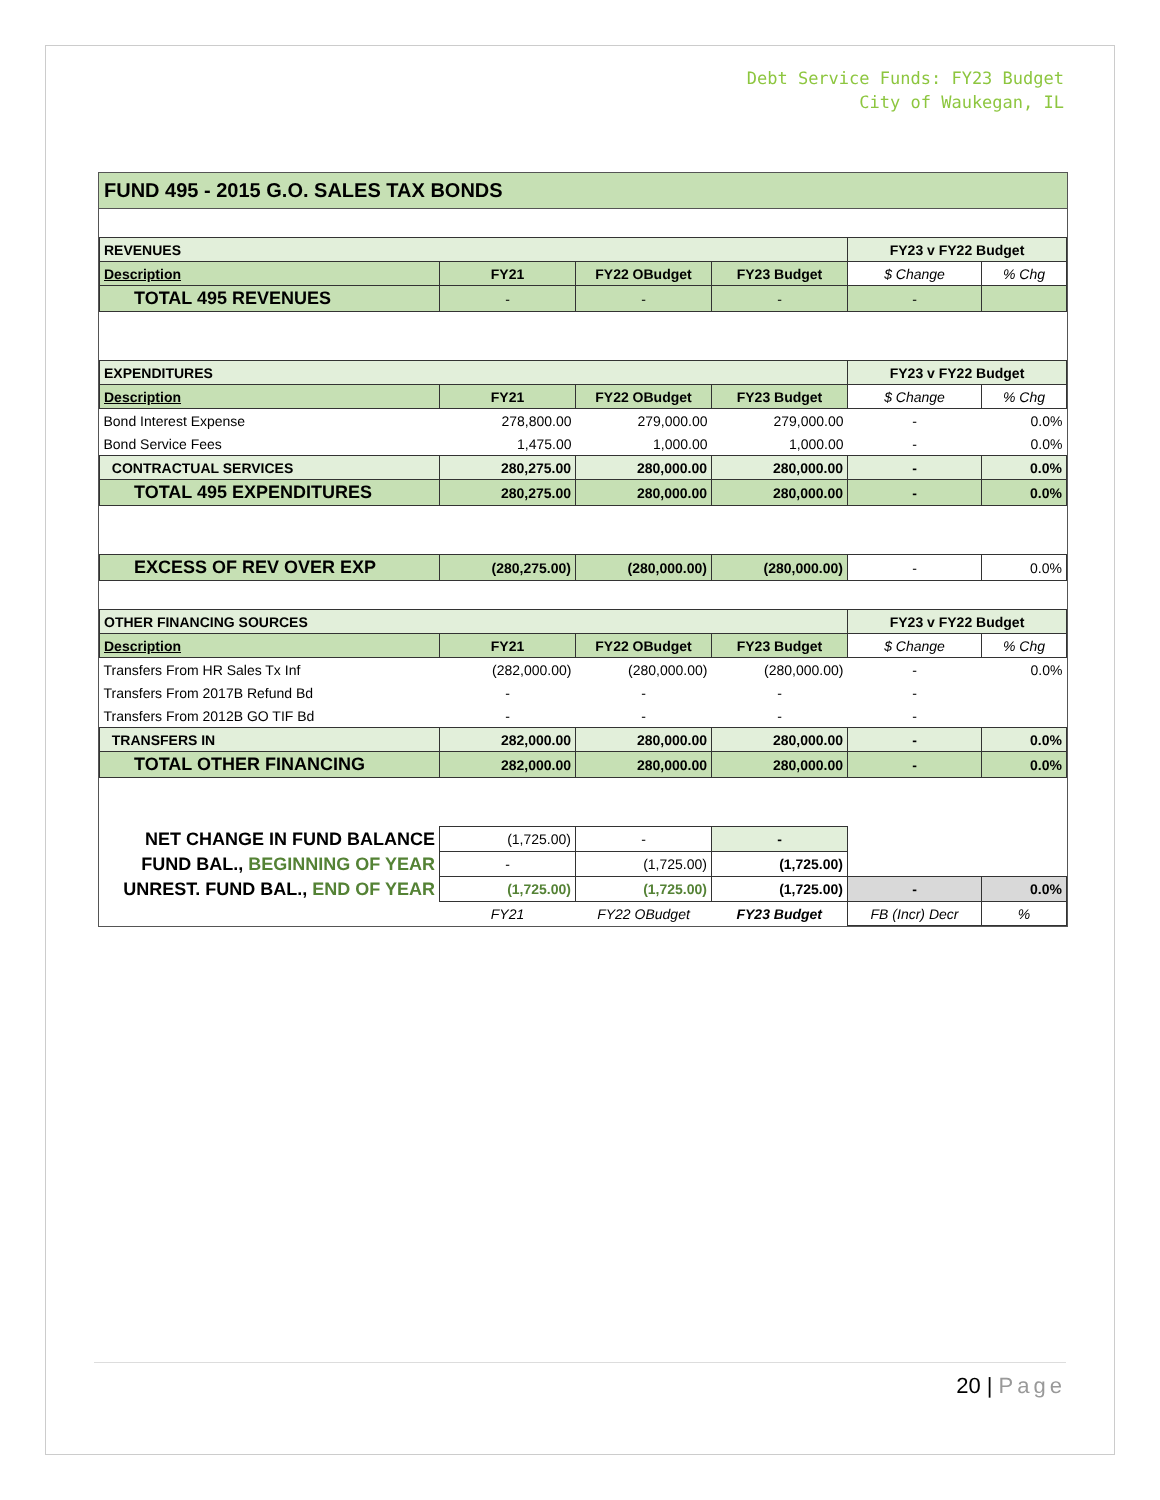Debt Service Funds: FY23 Budget
City of Waukegan, IL
FUND 495 - 2015 G.O. SALES TAX BONDS
| REVENUES | | | | FY23 v FY22 Budget | |
| Description | FY21 | FY22 OBudget | FY23 Budget | $ Change | % Chg |
| TOTAL 495 REVENUES | - | - | - | - | |
| EXPENDITURES | | | | FY23 v FY22 Budget | |
| Description | FY21 | FY22 OBudget | FY23 Budget | $ Change | % Chg |
| Bond Interest Expense | 278,800.00 | 279,000.00 | 279,000.00 | - | 0.0% |
| Bond Service Fees | 1,475.00 | 1,000.00 | 1,000.00 | - | 0.0% |
| CONTRACTUAL SERVICES | 280,275.00 | 280,000.00 | 280,000.00 | - | 0.0% |
| TOTAL 495 EXPENDITURES | 280,275.00 | 280,000.00 | 280,000.00 | - | 0.0% |
| EXCESS OF REV OVER EXP | (280,275.00) | (280,000.00) | (280,000.00) | - | 0.0% |
| OTHER FINANCING SOURCES | | | | FY23 v FY22 Budget | |
| Description | FY21 | FY22 OBudget | FY23 Budget | $ Change | % Chg |
| Transfers From HR Sales Tx Inf | (282,000.00) | (280,000.00) | (280,000.00) | - | 0.0% |
| Transfers From 2017B Refund Bd | - | - | - | - | |
| Transfers From 2012B GO TIF Bd | - | - | - | - | |
| TRANSFERS IN | 282,000.00 | 280,000.00 | 280,000.00 | - | 0.0% |
| TOTAL OTHER FINANCING | 282,000.00 | 280,000.00 | 280,000.00 | - | 0.0% |
| NET CHANGE IN FUND BALANCE | (1,725.00) | - | - | | |
| FUND BAL., BEGINNING OF YEAR | - | (1,725.00) | (1,725.00) | | |
| UNREST. FUND BAL., END OF YEAR | (1,725.00) | (1,725.00) | (1,725.00) | - | 0.0% |
| | FY21 | FY22 OBudget | FY23 Budget | FB (Incr) Decr | % |
20 | Page